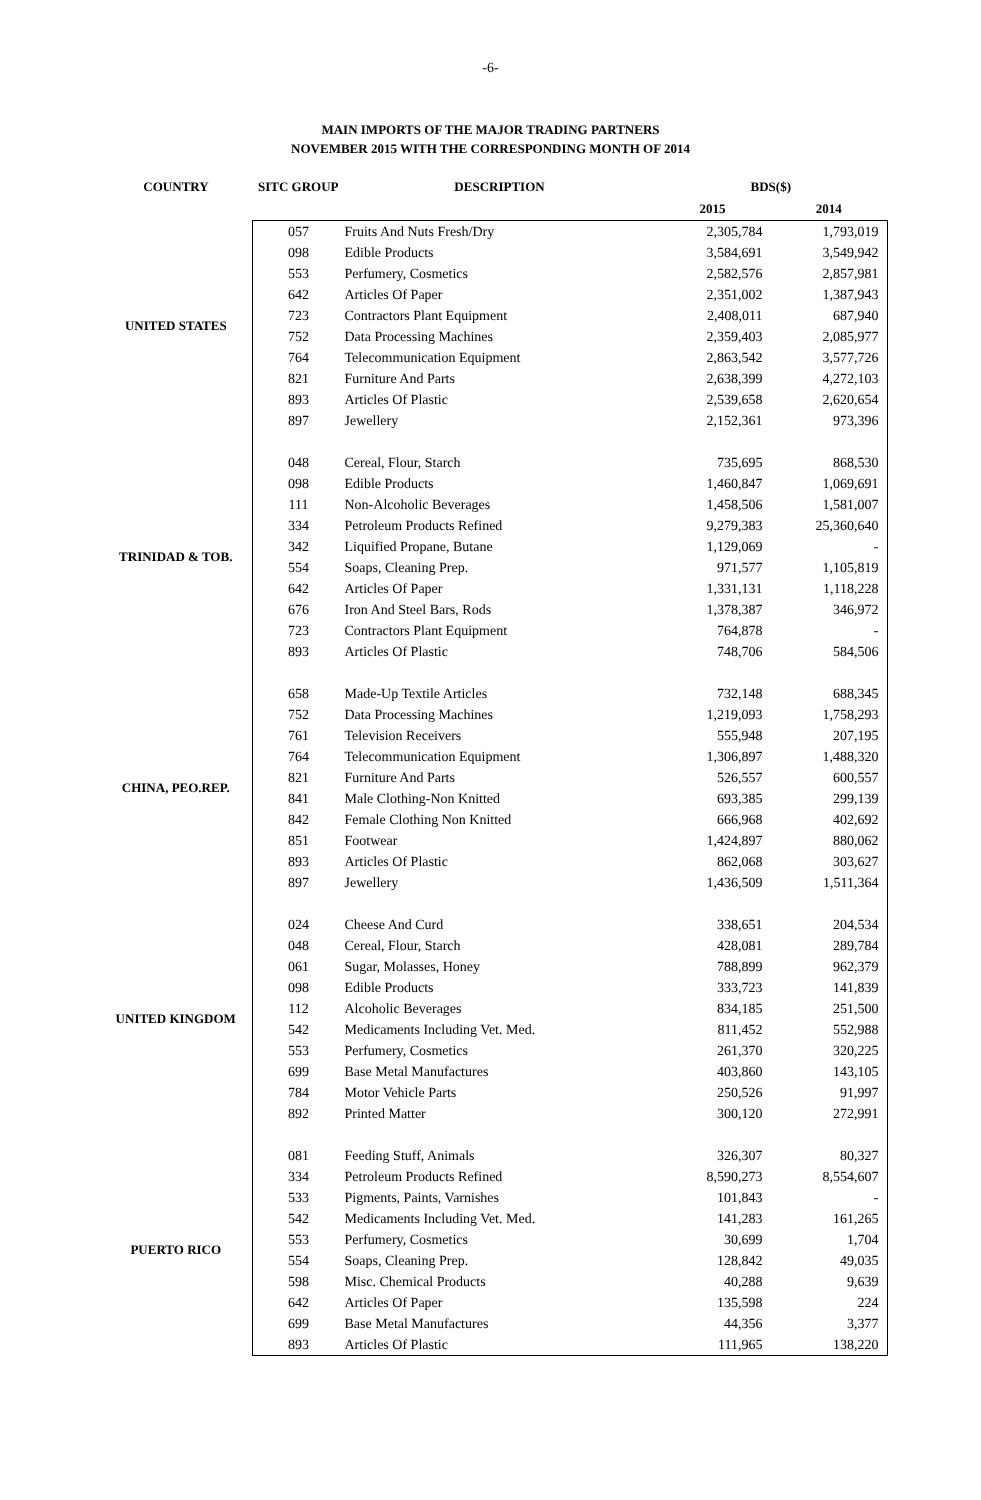-6-
MAIN IMPORTS OF THE MAJOR TRADING PARTNERS
NOVEMBER 2015 WITH THE CORRESPONDING MONTH OF 2014
| COUNTRY | SITC GROUP | DESCRIPTION | BDS($) | |
| --- | --- | --- | --- | --- |
| | | | 2015 | 2014 |
| UNITED STATES | 057 | Fruits And Nuts Fresh/Dry | 2,305,784 | 1,793,019 |
| | 098 | Edible Products | 3,584,691 | 3,549,942 |
| | 553 | Perfumery, Cosmetics | 2,582,576 | 2,857,981 |
| | 642 | Articles Of Paper | 2,351,002 | 1,387,943 |
| | 723 | Contractors Plant Equipment | 2,408,011 | 687,940 |
| | 752 | Data Processing Machines | 2,359,403 | 2,085,977 |
| | 764 | Telecommunication Equipment | 2,863,542 | 3,577,726 |
| | 821 | Furniture And Parts | 2,638,399 | 4,272,103 |
| | 893 | Articles Of Plastic | 2,539,658 | 2,620,654 |
| | 897 | Jewellery | 2,152,361 | 973,396 |
| TRINIDAD & TOB. | 048 | Cereal, Flour, Starch | 735,695 | 868,530 |
| | 098 | Edible Products | 1,460,847 | 1,069,691 |
| | 111 | Non-Alcoholic Beverages | 1,458,506 | 1,581,007 |
| | 334 | Petroleum Products Refined | 9,279,383 | 25,360,640 |
| | 342 | Liquified Propane, Butane | 1,129,069 | - |
| | 554 | Soaps, Cleaning Prep. | 971,577 | 1,105,819 |
| | 642 | Articles Of Paper | 1,331,131 | 1,118,228 |
| | 676 | Iron And Steel Bars, Rods | 1,378,387 | 346,972 |
| | 723 | Contractors Plant Equipment | 764,878 | - |
| | 893 | Articles Of Plastic | 748,706 | 584,506 |
| CHINA, PEO.REP. | 658 | Made-Up Textile Articles | 732,148 | 688,345 |
| | 752 | Data Processing Machines | 1,219,093 | 1,758,293 |
| | 761 | Television Receivers | 555,948 | 207,195 |
| | 764 | Telecommunication Equipment | 1,306,897 | 1,488,320 |
| | 821 | Furniture And Parts | 526,557 | 600,557 |
| | 841 | Male Clothing-Non Knitted | 693,385 | 299,139 |
| | 842 | Female Clothing Non Knitted | 666,968 | 402,692 |
| | 851 | Footwear | 1,424,897 | 880,062 |
| | 893 | Articles Of Plastic | 862,068 | 303,627 |
| | 897 | Jewellery | 1,436,509 | 1,511,364 |
| UNITED KINGDOM | 024 | Cheese And Curd | 338,651 | 204,534 |
| | 048 | Cereal, Flour, Starch | 428,081 | 289,784 |
| | 061 | Sugar, Molasses, Honey | 788,899 | 962,379 |
| | 098 | Edible Products | 333,723 | 141,839 |
| | 112 | Alcoholic Beverages | 834,185 | 251,500 |
| | 542 | Medicaments Including Vet. Med. | 811,452 | 552,988 |
| | 553 | Perfumery, Cosmetics | 261,370 | 320,225 |
| | 699 | Base Metal Manufactures | 403,860 | 143,105 |
| | 784 | Motor Vehicle Parts | 250,526 | 91,997 |
| | 892 | Printed Matter | 300,120 | 272,991 |
| PUERTO RICO | 081 | Feeding Stuff, Animals | 326,307 | 80,327 |
| | 334 | Petroleum Products Refined | 8,590,273 | 8,554,607 |
| | 533 | Pigments, Paints, Varnishes | 101,843 | - |
| | 542 | Medicaments Including Vet. Med. | 141,283 | 161,265 |
| | 553 | Perfumery, Cosmetics | 30,699 | 1,704 |
| | 554 | Soaps, Cleaning Prep. | 128,842 | 49,035 |
| | 598 | Misc. Chemical Products | 40,288 | 9,639 |
| | 642 | Articles Of Paper | 135,598 | 224 |
| | 699 | Base Metal Manufactures | 44,356 | 3,377 |
| | 893 | Articles Of Plastic | 111,965 | 138,220 |